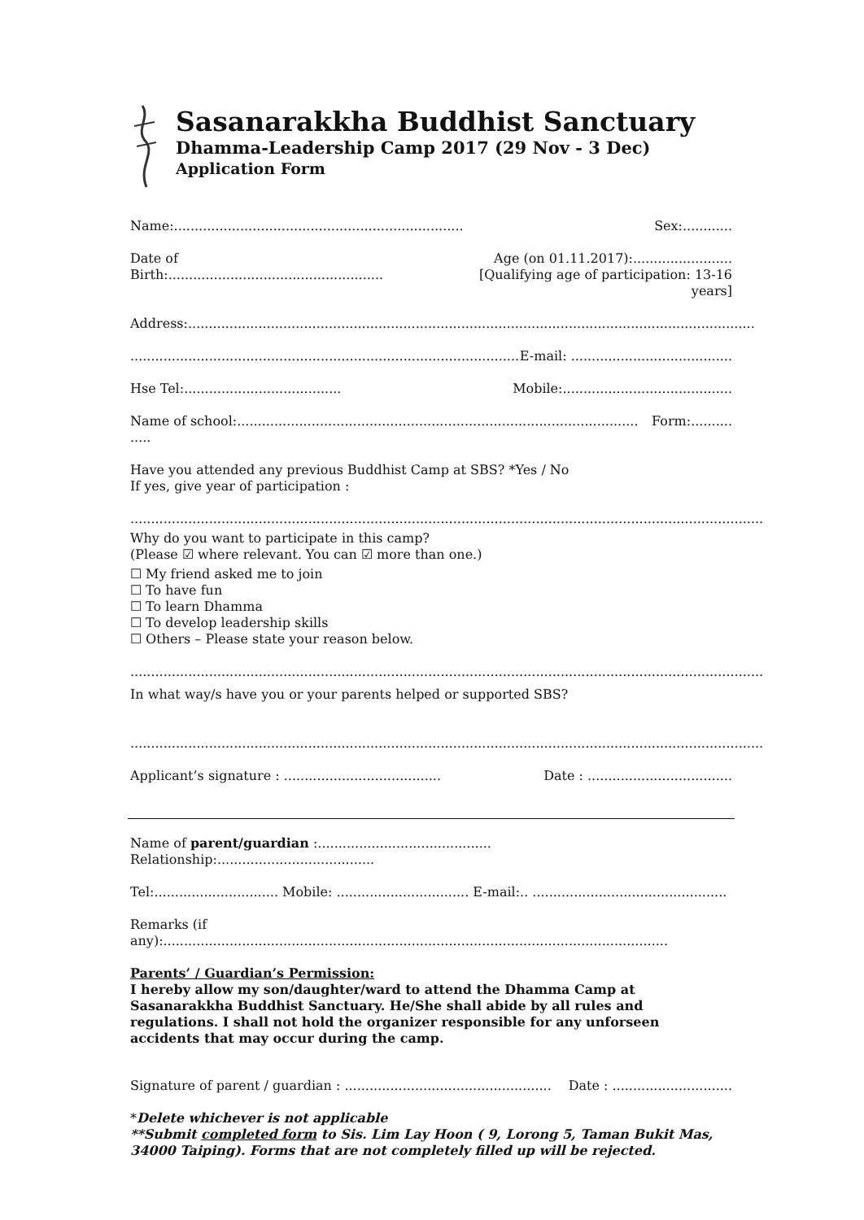Sasanarakkha Buddhist Sanctuary
Dhamma-Leadership Camp 2017 (29 Nov - 3 Dec)
Application Form
Name:...................................................................... Sex:............
Date of Birth:.................................................... Age (on 01.11.2017):........................
[Qualifying age of participation: 13-16 years]
Address:.........................................................................................................................................
.............................................................................................. E-mail: .......................................
Hse Tel:...................................... Mobile:.........................................
Name of school:................................................................................................. ..... Form:..........
Have you attended any previous Buddhist Camp at SBS? *Yes / No
If yes, give year of participation :
.........................................................................................................................................................
Why do you want to participate in this camp?
(Please ☑ where relevant. You can ☑ more than one.)
☐ My friend asked me to join
☐ To have fun
☐ To learn Dhamma
☐ To develop leadership skills
☐ Others – Please state your reason below.
.........................................................................................................................................................
In what way/s have you or your parents helped or supported SBS?
.........................................................................................................................................................
Applicant’s signature : ...................................... Date : ...................................
Name of parent/guardian :.......................................... Relationship:......................................
Tel:.............................. Mobile: ................................ E-mail:.. ...............................................
Remarks (if any):..........................................................................................................................
Parents’ / Guardian’s Permission:
I hereby allow my son/daughter/ward to attend the Dhamma Camp at Sasanarakkha Buddhist Sanctuary. He/She shall abide by all rules and regulations. I shall not hold the organizer responsible for any unforseen accidents that may occur during the camp.
Signature of parent / guardian : .................................................. Date : .............................
*Delete whichever is not applicable
**Submit completed form to Sis. Lim Lay Hoon ( 9, Lorong 5, Taman Bukit Mas, 34000 Taiping). Forms that are not completely filled up will be rejected.